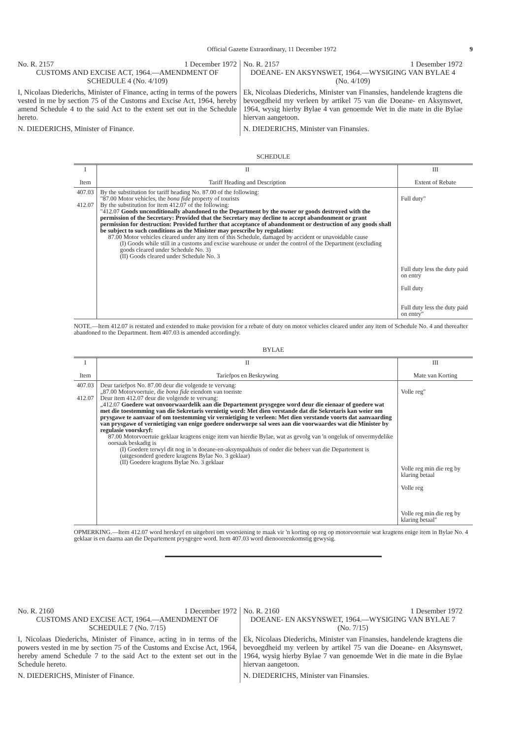Official Gazette Extraordinary, 11 December 1972 9
No. R. 2157 1 December 1972
CUSTOMS AND EXCISE ACT, 1964.—AMENDMENT OF SCHEDULE 4 (No. 4/109)
I, Nicolaas Diederichs, Minister of Finance, acting in terms of the powers vested in me by section 75 of the Customs and Excise Act, 1964, hereby amend Schedule 4 to the said Act to the extent set out in the Schedule hereto.
N. DIEDERICHS, Minister of Finance.
No. R. 2157 1 Desember 1972
DOEANE- EN AKSYNSWET, 1964.—WYSIGING VAN BYLAE 4 (No. 4/109)
Ek, Nicolaas Diederichs, Minister van Finansies, handelende kragtens die bevoegdheid my verleen by artikel 75 van die Doeane- en Aksynswet, 1964, wysig hierby Bylae 4 van genoemde Wet in die mate in die Bylae hiervan aangetoon.
N. DIEDERICHS, Minister van Finansies.
SCHEDULE
| I Item | II Tariff Heading and Description | III Extent of Rebate |
| --- | --- | --- |
| 407.03 412.07 | By the substitution for tariff heading No. 87.00 of the following: "87.00 Motor vehicles, the bona fide property of tourists By the substitution for item 412.07 of the following: "412.07 Goods unconditionally abandoned to the Department by the owner or goods destroyed with the permission of the Secretary: Provided that the Secretary may decline to accept abandonment or grant permission for destruction: Provided further that acceptance of abandonment or destruction of any goods shall be subject to such conditions as the Minister may prescribe by regulation: 87.00 Motor vehicles cleared under any item of this Schedule, damaged by accident or unavoidable cause (I) Goods while still in a customs and excise warehouse or under the control of the Department (excluding goods cleared under Schedule No. 3) (II) Goods cleared under Schedule No. 3 | Full duty" Full duty less the duty paid on entry Full duty Full duty less the duty paid on entry" |
NOTE.—Item 412.07 is restated and extended to make provision for a rebate of duty on motor vehicles cleared under any item of Schedule No. 4 and thereafter abandoned to the Department. Item 407.03 is amended accordingly.
BYLAE
| I Item | II Tariefpos en Beskrywing | III Mate van Korting |
| --- | --- | --- |
| 407.03 412.07 | Deur tariefpos No. 87.00 deur die volgende te vervang: „87.00 Motorvoertuie, die bona fide eiendom van toeriste Deur item 412.07 deur die volgende te vervang: „412.07 Goedere wat onvoorwaardelik aan die Departement prysgegee word deur die eienaar of goedere wat met die toestemming van die Sekretaris vernietig word: Met dien verstande dat die Sekretaris kan weier om prysgawe te aanvaar of om toestemming vir vernietiging te verleen: Met dien verstande voorts dat aanvaarding van prysgawe of vernietiging van enige goedere onderworpe sal wees aan die voorwaardes wat die Minister by regulasie voorskryf: 87.00 Motorvoertuie geklaar kragtens enige item van hierdie Bylae, wat as gevolg van 'n ongeluk of onvermydelike oorsaak beskadig is (I) Goedere terwyl dit nog in 'n doeane-en-aksynspakhuis of onder die beheer van die Departement is (uitgesonderd goedere kragtens Bylae No. 3 geklaar) (II) Goedere kragtens Bylae No. 3 geklaar | Volle reg" Volle reg min die reg by klaring betaal Volle reg Volle reg min die reg by klaring betaal" |
OPMERKING.—Item 412.07 word herskryf en uitgebrei om voorsiening te maak vir 'n korting op reg op motorvoertuie wat kragtens enige item in Bylae No. 4 geklaar is en daarna aan die Departement prysgegee word. Item 407.03 word dienooreenkomstig gewysig.
No. R. 2160 1 December 1972
CUSTOMS AND EXCISE ACT, 1964.—AMENDMENT OF SCHEDULE 7 (No. 7/15)
I, Nicolaas Diederichs, Minister of Finance, acting in in terms of the powers vested in me by section 75 of the Customs and Excise Act, 1964, hereby amend Schedule 7 to the said Act to the extent set out in the Schedule hereto.
N. DIEDERICHS, Minister of Finance.
No. R. 2160 1 Desember 1972
DOEANE- EN AKSYNSWET, 1964.—WYSIGING VAN BYLAE 7 (No. 7/15)
Ek, Nicolaas Diederichs, Minister van Finansies, handelende kragtens die bevoegdheid my verleen by artikel 75 van die Doeane- en Aksynswet, 1964, wysig hierby Bylae 7 van genoemde Wet in die mate in die Bylae hiervan aangetoon.
N. DIEDERICHS, Minister van Finansies.